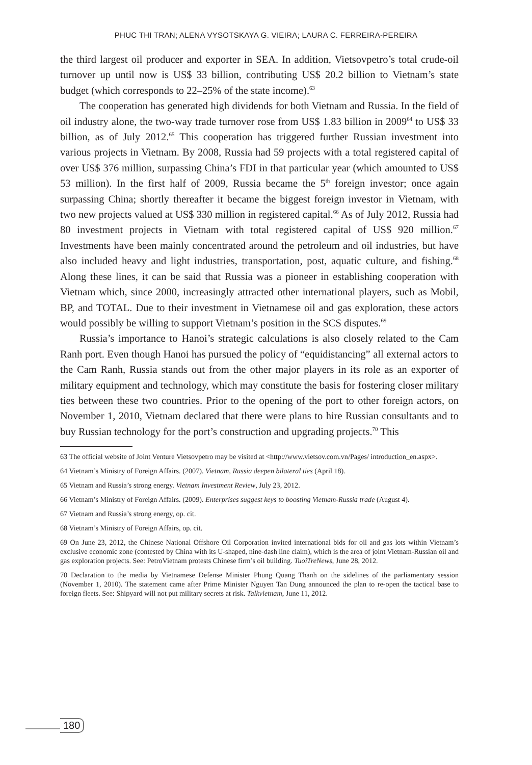PHUC THI TRAN; ALENA VYSOTSKAYA G. VIEIRA; LAURA C. FERREIRA-PEREIRA
the third largest oil producer and exporter in SEA. In addition, Vietsovpetro’s total crude-oil turnover up until now is US$ 33 billion, contributing US$ 20.2 billion to Vietnam’s state budget (which corresponds to 22–25% of the state income).<sup>63</sup>
The cooperation has generated high dividends for both Vietnam and Russia. In the field of oil industry alone, the two-way trade turnover rose from US$ 1.83 billion in 2009<sup>64</sup> to US$ 33 billion, as of July 2012.<sup>65</sup> This cooperation has triggered further Russian investment into various projects in Vietnam. By 2008, Russia had 59 projects with a total registered capital of over US$ 376 million, surpassing China’s FDI in that particular year (which amounted to US$ 53 million). In the first half of 2009, Russia became the 5<sup>th</sup> foreign investor; once again surpassing China; shortly thereafter it became the biggest foreign investor in Vietnam, with two new projects valued at US$ 330 million in registered capital.<sup>66</sup> As of July 2012, Russia had 80 investment projects in Vietnam with total registered capital of US$ 920 million.<sup>67</sup> Investments have been mainly concentrated around the petroleum and oil industries, but have also included heavy and light industries, transportation, post, aquatic culture, and fishing.<sup>68</sup> Along these lines, it can be said that Russia was a pioneer in establishing cooperation with Vietnam which, since 2000, increasingly attracted other international players, such as Mobil, BP, and TOTAL. Due to their investment in Vietnamese oil and gas exploration, these actors would possibly be willing to support Vietnam’s position in the SCS disputes.<sup>69</sup>
Russia’s importance to Hanoi’s strategic calculations is also closely related to the Cam Ranh port. Even though Hanoi has pursued the policy of “equidistancing” all external actors to the Cam Ranh, Russia stands out from the other major players in its role as an exporter of military equipment and technology, which may constitute the basis for fostering closer military ties between these two countries. Prior to the opening of the port to other foreign actors, on November 1, 2010, Vietnam declared that there were plans to hire Russian consultants and to buy Russian technology for the port’s construction and upgrading projects.<sup>70</sup> This
63 The official website of Joint Venture Vietsovpetro may be visited at <http://www.vietsov.com.vn/Pages/ introduction_en.aspx>.
64 Vietnam’s Ministry of Foreign Affairs. (2007). Vietnam, Russia deepen bilateral ties (April 18).
65 Vietnam and Russia’s strong energy. Vietnam Investment Review, July 23, 2012.
66 Vietnam’s Ministry of Foreign Affairs. (2009). Enterprises suggest keys to boosting Vietnam-Russia trade (August 4).
67 Vietnam and Russia’s strong energy, op. cit.
68 Vietnam’s Ministry of Foreign Affairs, op. cit.
69 On June 23, 2012, the Chinese National Offshore Oil Corporation invited international bids for oil and gas lots within Vietnam’s exclusive economic zone (contested by China with its U-shaped, nine-dash line claim), which is the area of joint Vietnam-Russian oil and gas exploration projects. See: PetroVietnam protests Chinese firm’s oil building. TuoiTreNews, June 28, 2012.
70 Declaration to the media by Vietnamese Defense Minister Phung Quang Thanh on the sidelines of the parliamentary session (November 1, 2010). The statement came after Prime Minister Nguyen Tan Dung announced the plan to re-open the tactical base to foreign fleets. See: Shipyard will not put military secrets at risk. Talkvietnam, June 11, 2012.
180